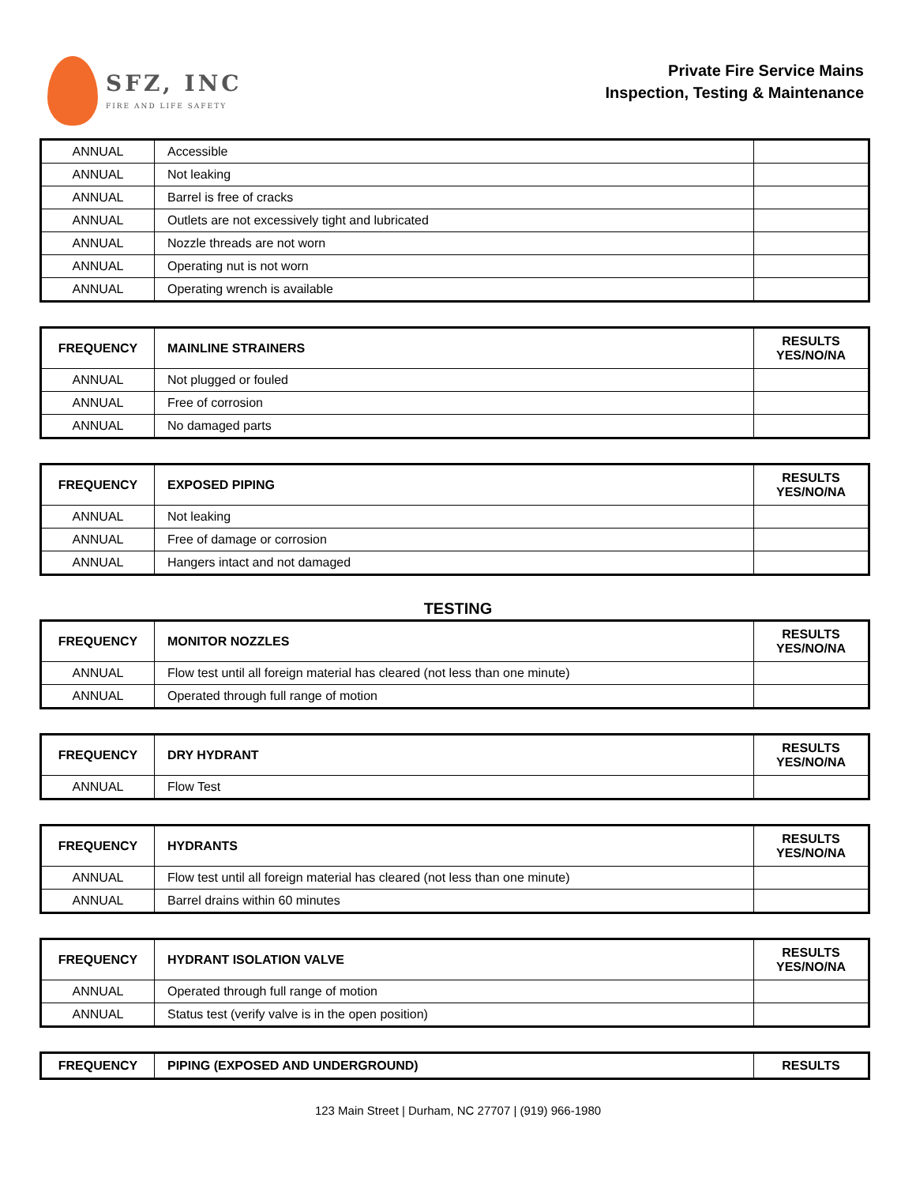SFZ, INC
FIRE AND LIFE SAFETY
Private Fire Service Mains
Inspection, Testing & Maintenance
| ANNUAL | Accessible | |
| ANNUAL | Not leaking | |
| ANNUAL | Barrel is free of cracks | |
| ANNUAL | Outlets are not excessively tight and lubricated | |
| ANNUAL | Nozzle threads are not worn | |
| ANNUAL | Operating nut is not worn | |
| ANNUAL | Operating wrench is available | |
| FREQUENCY | MAINLINE STRAINERS | RESULTS YES/NO/NA |
| --- | --- | --- |
| ANNUAL | Not plugged or fouled | |
| ANNUAL | Free of corrosion | |
| ANNUAL | No damaged parts | |
| FREQUENCY | EXPOSED PIPING | RESULTS YES/NO/NA |
| --- | --- | --- |
| ANNUAL | Not leaking | |
| ANNUAL | Free of damage or corrosion | |
| ANNUAL | Hangers intact and not damaged | |
TESTING
| FREQUENCY | MONITOR NOZZLES | RESULTS YES/NO/NA |
| --- | --- | --- |
| ANNUAL | Flow test until all foreign material has cleared (not less than one minute) | |
| ANNUAL | Operated through full range of motion | |
| FREQUENCY | DRY HYDRANT | RESULTS YES/NO/NA |
| --- | --- | --- |
| ANNUAL | Flow Test | |
| FREQUENCY | HYDRANTS | RESULTS YES/NO/NA |
| --- | --- | --- |
| ANNUAL | Flow test until all foreign material has cleared (not less than one minute) | |
| ANNUAL | Barrel drains within 60 minutes | |
| FREQUENCY | HYDRANT ISOLATION VALVE | RESULTS YES/NO/NA |
| --- | --- | --- |
| ANNUAL | Operated through full range of motion | |
| ANNUAL | Status test (verify valve is in the open position) | |
| FREQUENCY | PIPING (EXPOSED AND UNDERGROUND) | RESULTS |
| --- | --- | --- |
123 Main Street | Durham, NC 27707 | (919) 966-1980